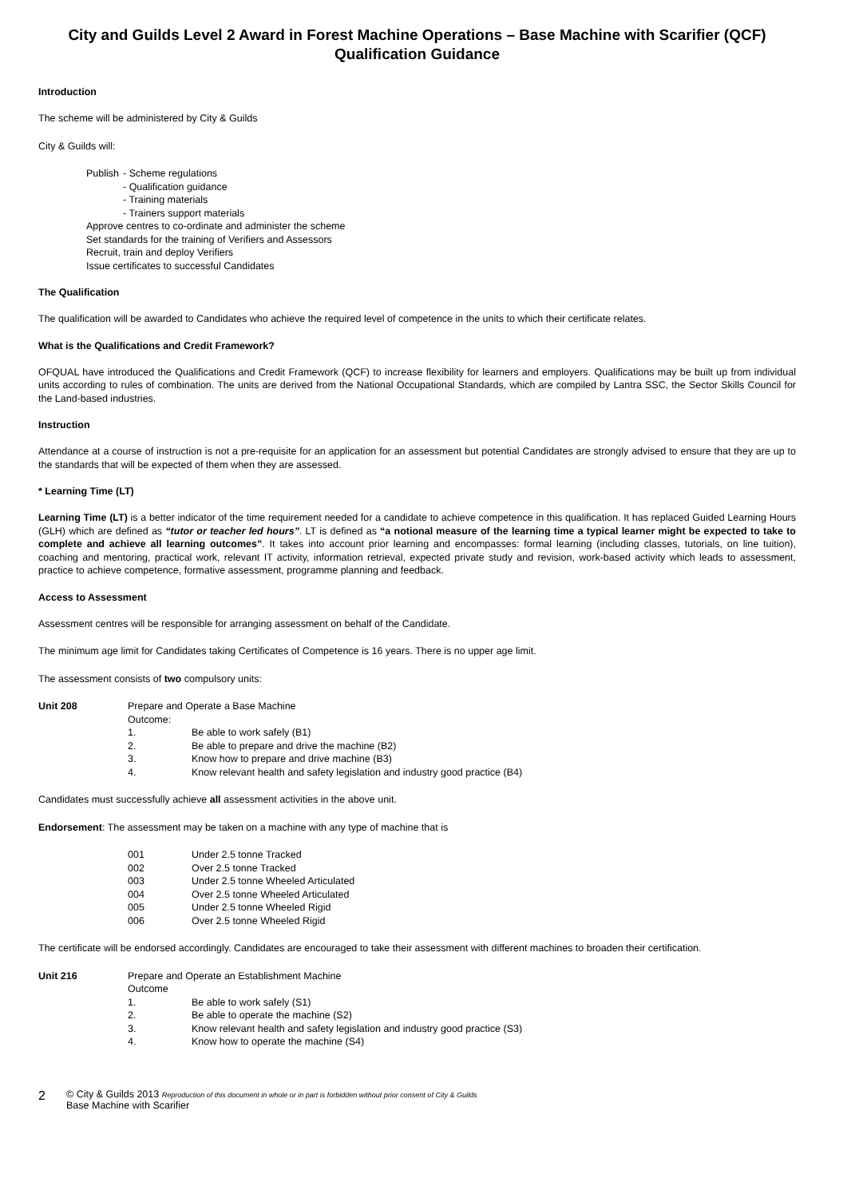City and Guilds Level 2 Award in Forest Machine Operations – Base Machine with Scarifier (QCF)
Qualification Guidance
Introduction
The scheme will be administered by City & Guilds
City & Guilds will:
Publish - Scheme regulations
- Qualification guidance
- Training materials
- Trainers support materials
Approve centres to co-ordinate and administer the scheme
Set standards for the training of Verifiers and Assessors
Recruit, train and deploy Verifiers
Issue certificates to successful Candidates
The Qualification
The qualification will be awarded to Candidates who achieve the required level of competence in the units to which their certificate relates.
What is the Qualifications and Credit Framework?
OFQUAL have introduced the Qualifications and Credit Framework (QCF) to increase flexibility for learners and employers. Qualifications may be built up from individual units according to rules of combination. The units are derived from the National Occupational Standards, which are compiled by Lantra SSC, the Sector Skills Council for the Land-based industries.
Instruction
Attendance at a course of instruction is not a pre-requisite for an application for an assessment but potential Candidates are strongly advised to ensure that they are up to the standards that will be expected of them when they are assessed.
* Learning Time (LT)
Learning Time (LT) is a better indicator of the time requirement needed for a candidate to achieve competence in this qualification. It has replaced Guided Learning Hours (GLH) which are defined as “tutor or teacher led hours”. LT is defined as “a notional measure of the learning time a typical learner might be expected to take to complete and achieve all learning outcomes”. It takes into account prior learning and encompasses: formal learning (including classes, tutorials, on line tuition), coaching and mentoring, practical work, relevant IT activity, information retrieval, expected private study and revision, work-based activity which leads to assessment, practice to achieve competence, formative assessment, programme planning and feedback.
Access to Assessment
Assessment centres will be responsible for arranging assessment on behalf of the Candidate.
The minimum age limit for Candidates taking Certificates of Competence is 16 years. There is no upper age limit.
The assessment consists of two compulsory units:
Unit 208 Prepare and Operate a Base Machine
Outcome:
1. Be able to work safely (B1)
2. Be able to prepare and drive the machine (B2)
3. Know how to prepare and drive machine (B3)
4. Know relevant health and safety legislation and industry good practice (B4)
Candidates must successfully achieve all assessment activities in the above unit.
Endorsement: The assessment may be taken on a machine with any type of machine that is
001 Under 2.5 tonne Tracked
002 Over 2.5 tonne Tracked
003 Under 2.5 tonne Wheeled Articulated
004 Over 2.5 tonne Wheeled Articulated
005 Under 2.5 tonne Wheeled Rigid
006 Over 2.5 tonne Wheeled Rigid
The certificate will be endorsed accordingly. Candidates are encouraged to take their assessment with different machines to broaden their certification.
Unit 216 Prepare and Operate an Establishment Machine
Outcome
1. Be able to work safely (S1)
2. Be able to operate the machine (S2)
3. Know relevant health and safety legislation and industry good practice (S3)
4. Know how to operate the machine (S4)
2 © City & Guilds 2013 Reproduction of this document in whole or in part is forbidden without prior consent of City & Guilds
Base Machine with Scarifier